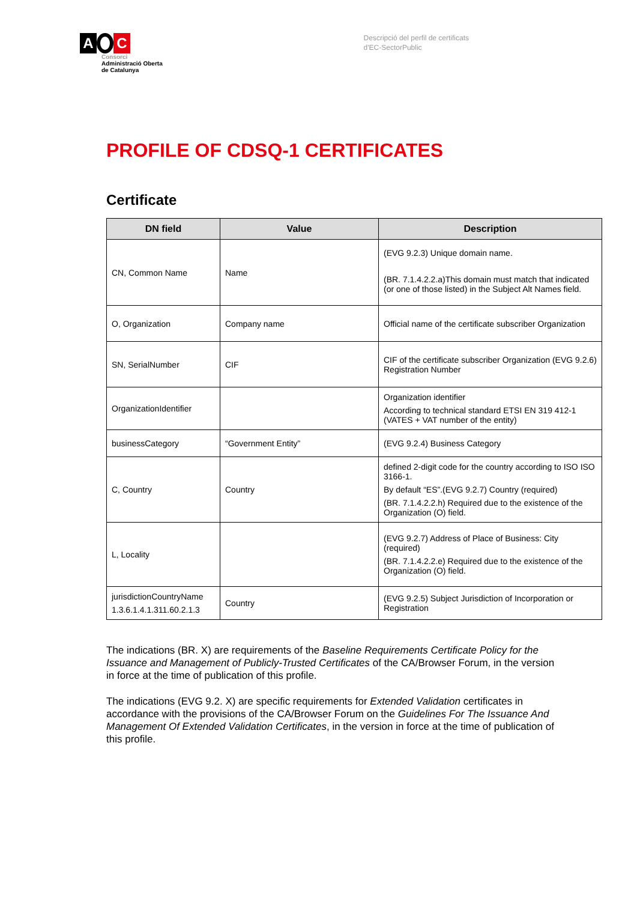A C
Consorci
Administració Oberta
de Catalunya
Descripció del perfil de certificats
d'EC-SectorPublic
PROFILE OF CDSQ-1 CERTIFICATES
Certificate
| DN field | Value | Description |
| --- | --- | --- |
| CN, Common Name | Name | (EVG 9.2.3) Unique domain name. (BR. 7.1.4.2.2.a)This domain must match that indicated (or one of those listed) in the Subject Alt Names field. |
| O, Organization | Company name | Official name of the certificate subscriber Organization |
| SN, SerialNumber | CIF | CIF of the certificate subscriber Organization (EVG 9.2.6) Registration Number |
| OrganizationIdentifier | | Organization identifier According to technical standard ETSI EN 319 412-1 (VATES + VAT number of the entity) |
| businessCategory | “Government Entity” | (EVG 9.2.4) Business Category |
| C, Country | Country | defined 2-digit code for the country according to ISO ISO 3166-1. By default “ES”.(EVG 9.2.7) Country (required) (BR. 7.1.4.2.2.h) Required due to the existence of the Organization (O) field. |
| L, Locality | | (EVG 9.2.7) Address of Place of Business: City (required) (BR. 7.1.4.2.2.e) Required due to the existence of the Organization (O) field. |
| jurisdictionCountryName 1.3.6.1.4.1.311.60.2.1.3 | Country | (EVG 9.2.5) Subject Jurisdiction of Incorporation or Registration |
The indications (BR. X) are requirements of the Baseline Requirements Certificate Policy for the Issuance and Management of Publicly-Trusted Certificates of the CA/Browser Forum, in the version in force at the time of publication of this profile.
The indications (EVG 9.2. X) are specific requirements for Extended Validation certificates in accordance with the provisions of the CA/Browser Forum on the Guidelines For The Issuance And Management Of Extended Validation Certificates, in the version in force at the time of publication of this profile.